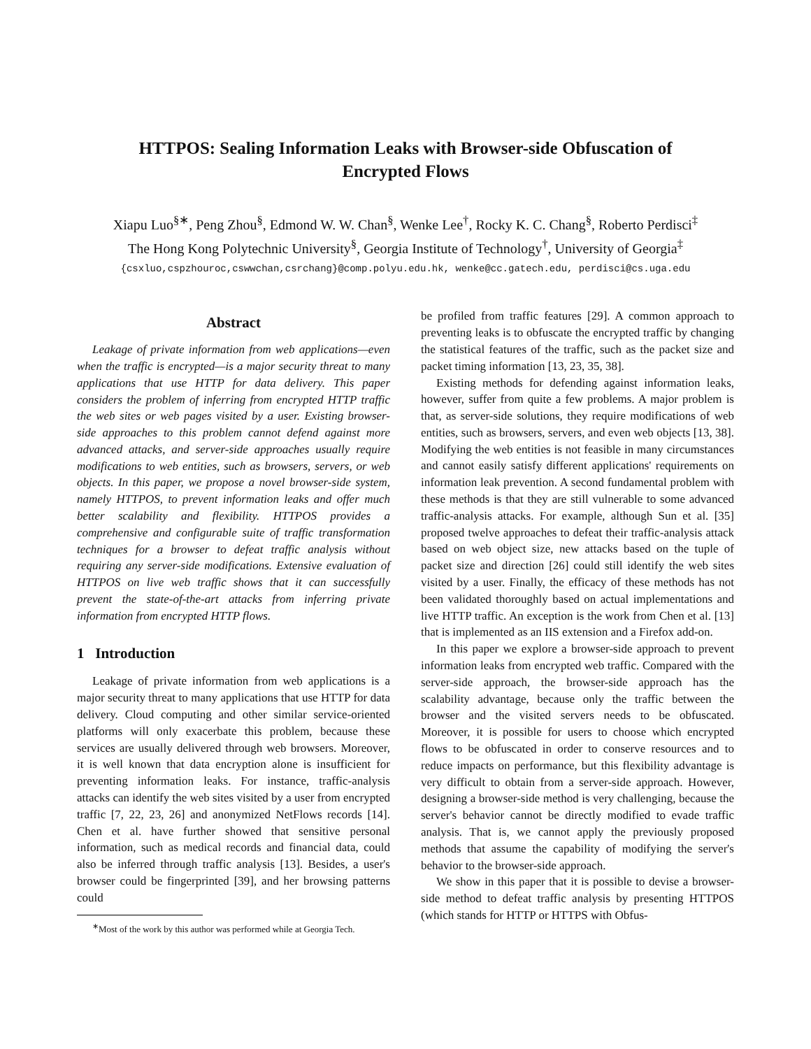HTTPOS: Sealing Information Leaks with Browser-side Obfuscation of
Encrypted Flows
Xiapu Luo<sup>§∗</sup>, Peng Zhou<sup>§</sup>, Edmond W. W. Chan<sup>§</sup>, Wenke Lee<sup>†</sup>, Rocky K. C. Chang<sup>§</sup>, Roberto Perdisci<sup>‡</sup>
The Hong Kong Polytechnic University<sup>§</sup>, Georgia Institute of Technology<sup>†</sup>, University of Georgia<sup>‡</sup>
{csxluo,cspzhouroc,cswwchan,csrchang}@comp.polyu.edu.hk, wenke@cc.gatech.edu, perdisci@cs.uga.edu
Abstract
Leakage of private information from web applications—even when the traffic is encrypted—is a major security threat to many applications that use HTTP for data delivery. This paper considers the problem of inferring from encrypted HTTP traffic the web sites or web pages visited by a user. Existing browser-side approaches to this problem cannot defend against more advanced attacks, and server-side approaches usually require modifications to web entities, such as browsers, servers, or web objects. In this paper, we propose a novel browser-side system, namely HTTPOS, to prevent information leaks and offer much better scalability and flexibility. HTTPOS provides a comprehensive and configurable suite of traffic transformation techniques for a browser to defeat traffic analysis without requiring any server-side modifications. Extensive evaluation of HTTPOS on live web traffic shows that it can successfully prevent the state-of-the-art attacks from inferring private information from encrypted HTTP flows.
1 Introduction
Leakage of private information from web applications is a major security threat to many applications that use HTTP for data delivery. Cloud computing and other similar service-oriented platforms will only exacerbate this problem, because these services are usually delivered through web browsers. Moreover, it is well known that data encryption alone is insufficient for preventing information leaks. For instance, traffic-analysis attacks can identify the web sites visited by a user from encrypted traffic [7, 22, 23, 26] and anonymized NetFlows records [14]. Chen et al. have further showed that sensitive personal information, such as medical records and financial data, could also be inferred through traffic analysis [13]. Besides, a user's browser could be fingerprinted [39], and her browsing patterns could
<sup>∗</sup>Most of the work by this author was performed while at Georgia Tech.
be profiled from traffic features [29]. A common approach to preventing leaks is to obfuscate the encrypted traffic by changing the statistical features of the traffic, such as the packet size and packet timing information [13, 23, 35, 38].
Existing methods for defending against information leaks, however, suffer from quite a few problems. A major problem is that, as server-side solutions, they require modifications of web entities, such as browsers, servers, and even web objects [13, 38]. Modifying the web entities is not feasible in many circumstances and cannot easily satisfy different applications' requirements on information leak prevention. A second fundamental problem with these methods is that they are still vulnerable to some advanced traffic-analysis attacks. For example, although Sun et al. [35] proposed twelve approaches to defeat their traffic-analysis attack based on web object size, new attacks based on the tuple of packet size and direction [26] could still identify the web sites visited by a user. Finally, the efficacy of these methods has not been validated thoroughly based on actual implementations and live HTTP traffic. An exception is the work from Chen et al. [13] that is implemented as an IIS extension and a Firefox add-on.
In this paper we explore a browser-side approach to prevent information leaks from encrypted web traffic. Compared with the server-side approach, the browser-side approach has the scalability advantage, because only the traffic between the browser and the visited servers needs to be obfuscated. Moreover, it is possible for users to choose which encrypted flows to be obfuscated in order to conserve resources and to reduce impacts on performance, but this flexibility advantage is very difficult to obtain from a server-side approach. However, designing a browser-side method is very challenging, because the server's behavior cannot be directly modified to evade traffic analysis. That is, we cannot apply the previously proposed methods that assume the capability of modifying the server's behavior to the browser-side approach.
We show in this paper that it is possible to devise a browser-side method to defeat traffic analysis by presenting HTTPOS (which stands for HTTP or HTTPS with Obfus-